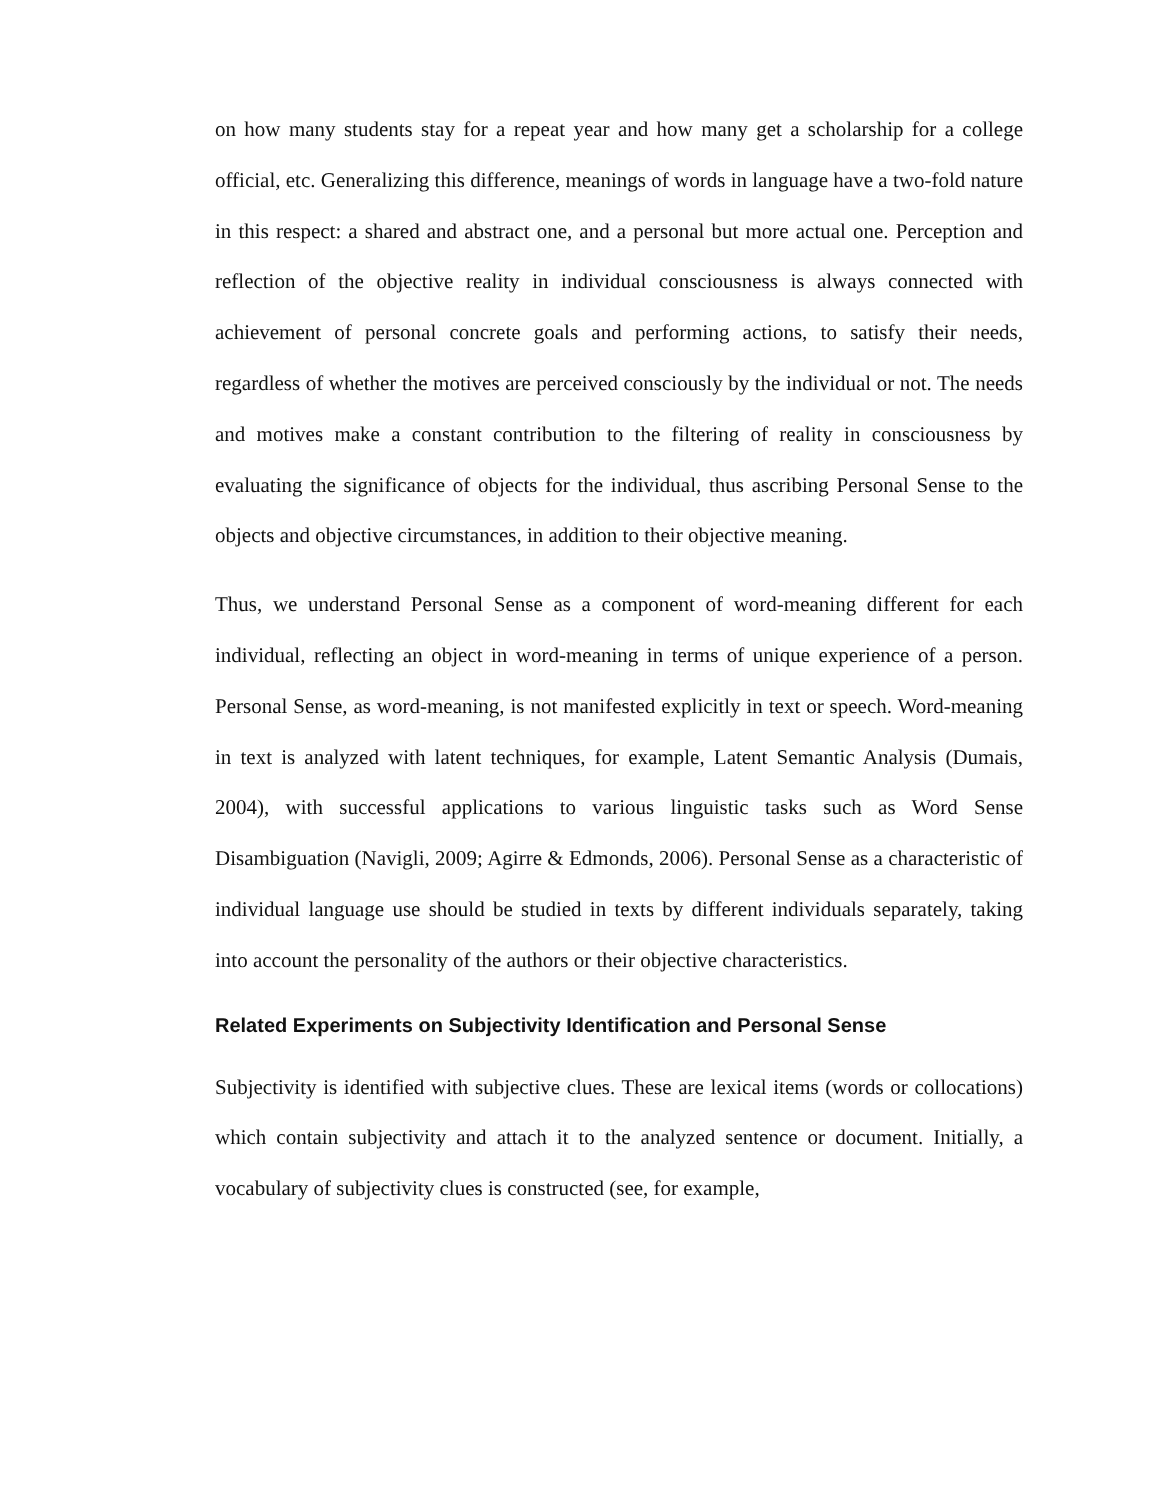on how many students stay for a repeat year and how many get a scholarship for a college official, etc. Generalizing this difference, meanings of words in language have a two-fold nature in this respect: a shared and abstract one, and a personal but more actual one. Perception and reflection of the objective reality in individual consciousness is always connected with achievement of personal concrete goals and performing actions, to satisfy their needs, regardless of whether the motives are perceived consciously by the individual or not. The needs and motives make a constant contribution to the filtering of reality in consciousness by evaluating the significance of objects for the individual, thus ascribing Personal Sense to the objects and objective circumstances, in addition to their objective meaning.
Thus, we understand Personal Sense as a component of word-meaning different for each individual, reflecting an object in word-meaning in terms of unique experience of a person. Personal Sense, as word-meaning, is not manifested explicitly in text or speech. Word-meaning in text is analyzed with latent techniques, for example, Latent Semantic Analysis (Dumais, 2004), with successful applications to various linguistic tasks such as Word Sense Disambiguation (Navigli, 2009; Agirre & Edmonds, 2006). Personal Sense as a characteristic of individual language use should be studied in texts by different individuals separately, taking into account the personality of the authors or their objective characteristics.
Related Experiments on Subjectivity Identification and Personal Sense
Subjectivity is identified with subjective clues. These are lexical items (words or collocations) which contain subjectivity and attach it to the analyzed sentence or document. Initially, a vocabulary of subjectivity clues is constructed (see, for example,